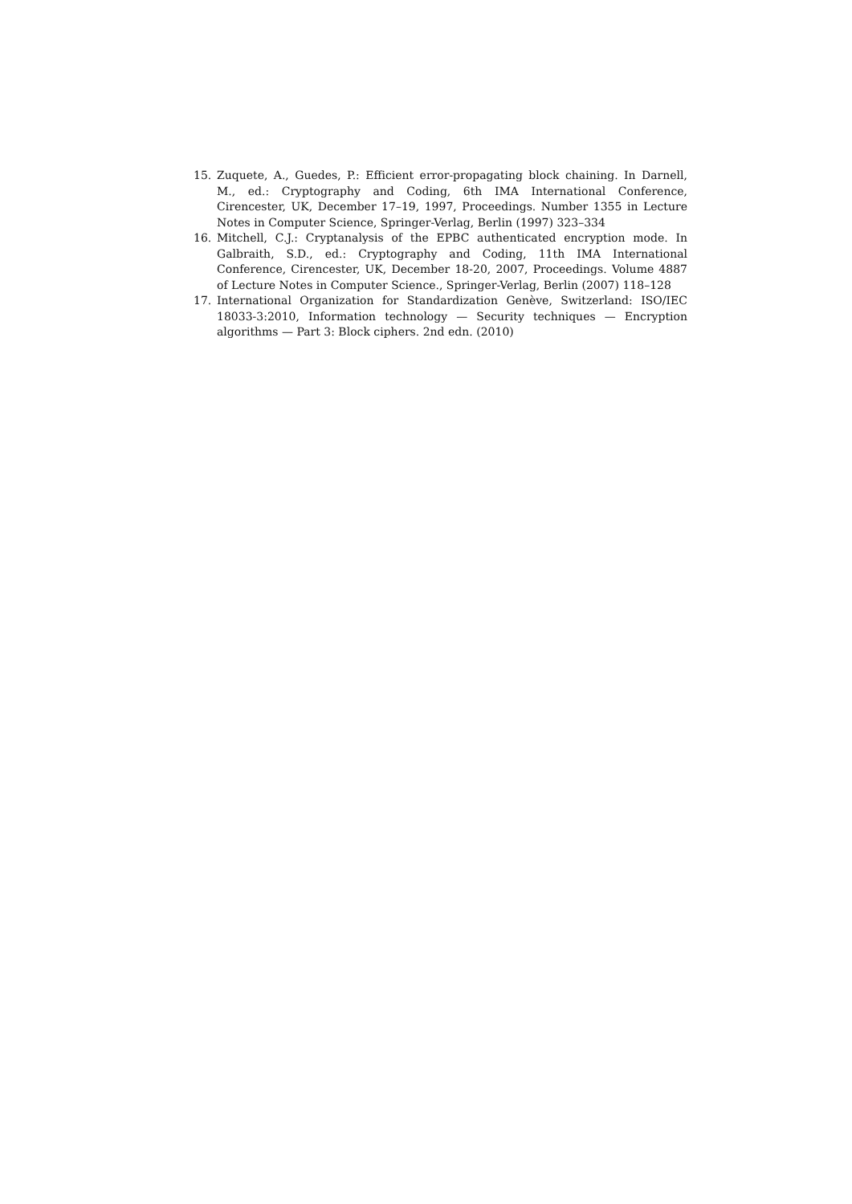15. Zuquete, A., Guedes, P.: Efficient error-propagating block chaining. In Darnell, M., ed.: Cryptography and Coding, 6th IMA International Conference, Cirencester, UK, December 17–19, 1997, Proceedings. Number 1355 in Lecture Notes in Computer Science, Springer-Verlag, Berlin (1997) 323–334
16. Mitchell, C.J.: Cryptanalysis of the EPBC authenticated encryption mode. In Galbraith, S.D., ed.: Cryptography and Coding, 11th IMA International Conference, Cirencester, UK, December 18-20, 2007, Proceedings. Volume 4887 of Lecture Notes in Computer Science., Springer-Verlag, Berlin (2007) 118–128
17. International Organization for Standardization Genève, Switzerland: ISO/IEC 18033-3:2010, Information technology — Security techniques — Encryption algorithms — Part 3: Block ciphers. 2nd edn. (2010)